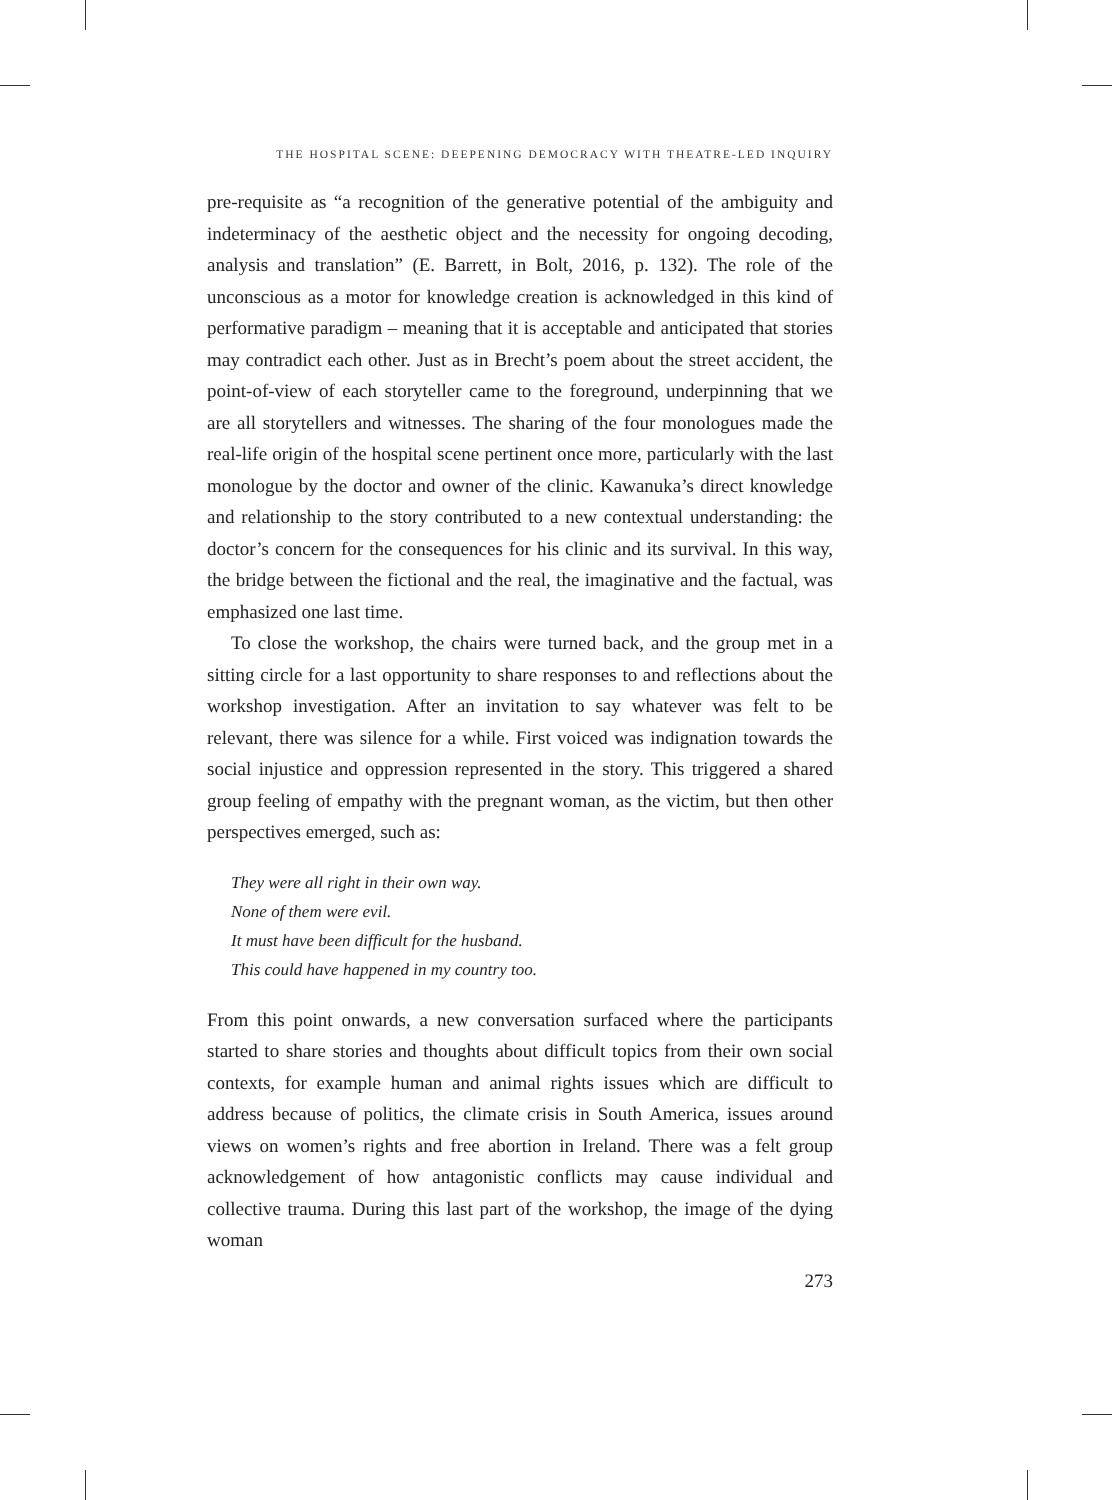THE HOSPITAL SCENE: DEEPENING DEMOCRACY WITH THEATRE-LED INQUIRY
pre-requisite as “a recognition of the generative potential of the ambiguity and indeterminacy of the aesthetic object and the necessity for ongoing decoding, analysis and translation” (E. Barrett, in Bolt, 2016, p. 132). The role of the unconscious as a motor for knowledge creation is acknowledged in this kind of performative paradigm – meaning that it is acceptable and anticipated that stories may contradict each other. Just as in Brecht’s poem about the street accident, the point-of-view of each storyteller came to the foreground, underpinning that we are all storytellers and witnesses. The sharing of the four monologues made the real-life origin of the hospital scene pertinent once more, particularly with the last monologue by the doctor and owner of the clinic. Kawanuka’s direct knowledge and relationship to the story contributed to a new contextual understanding: the doctor’s concern for the consequences for his clinic and its survival. In this way, the bridge between the fictional and the real, the imaginative and the factual, was emphasized one last time.
To close the workshop, the chairs were turned back, and the group met in a sitting circle for a last opportunity to share responses to and reflections about the workshop investigation. After an invitation to say whatever was felt to be relevant, there was silence for a while. First voiced was indignation towards the social injustice and oppression represented in the story. This triggered a shared group feeling of empathy with the pregnant woman, as the victim, but then other perspectives emerged, such as:
They were all right in their own way.
None of them were evil.
It must have been difficult for the husband.
This could have happened in my country too.
From this point onwards, a new conversation surfaced where the participants started to share stories and thoughts about difficult topics from their own social contexts, for example human and animal rights issues which are difficult to address because of politics, the climate crisis in South America, issues around views on women’s rights and free abortion in Ireland. There was a felt group acknowledgement of how antagonistic conflicts may cause individual and collective trauma. During this last part of the workshop, the image of the dying woman
273